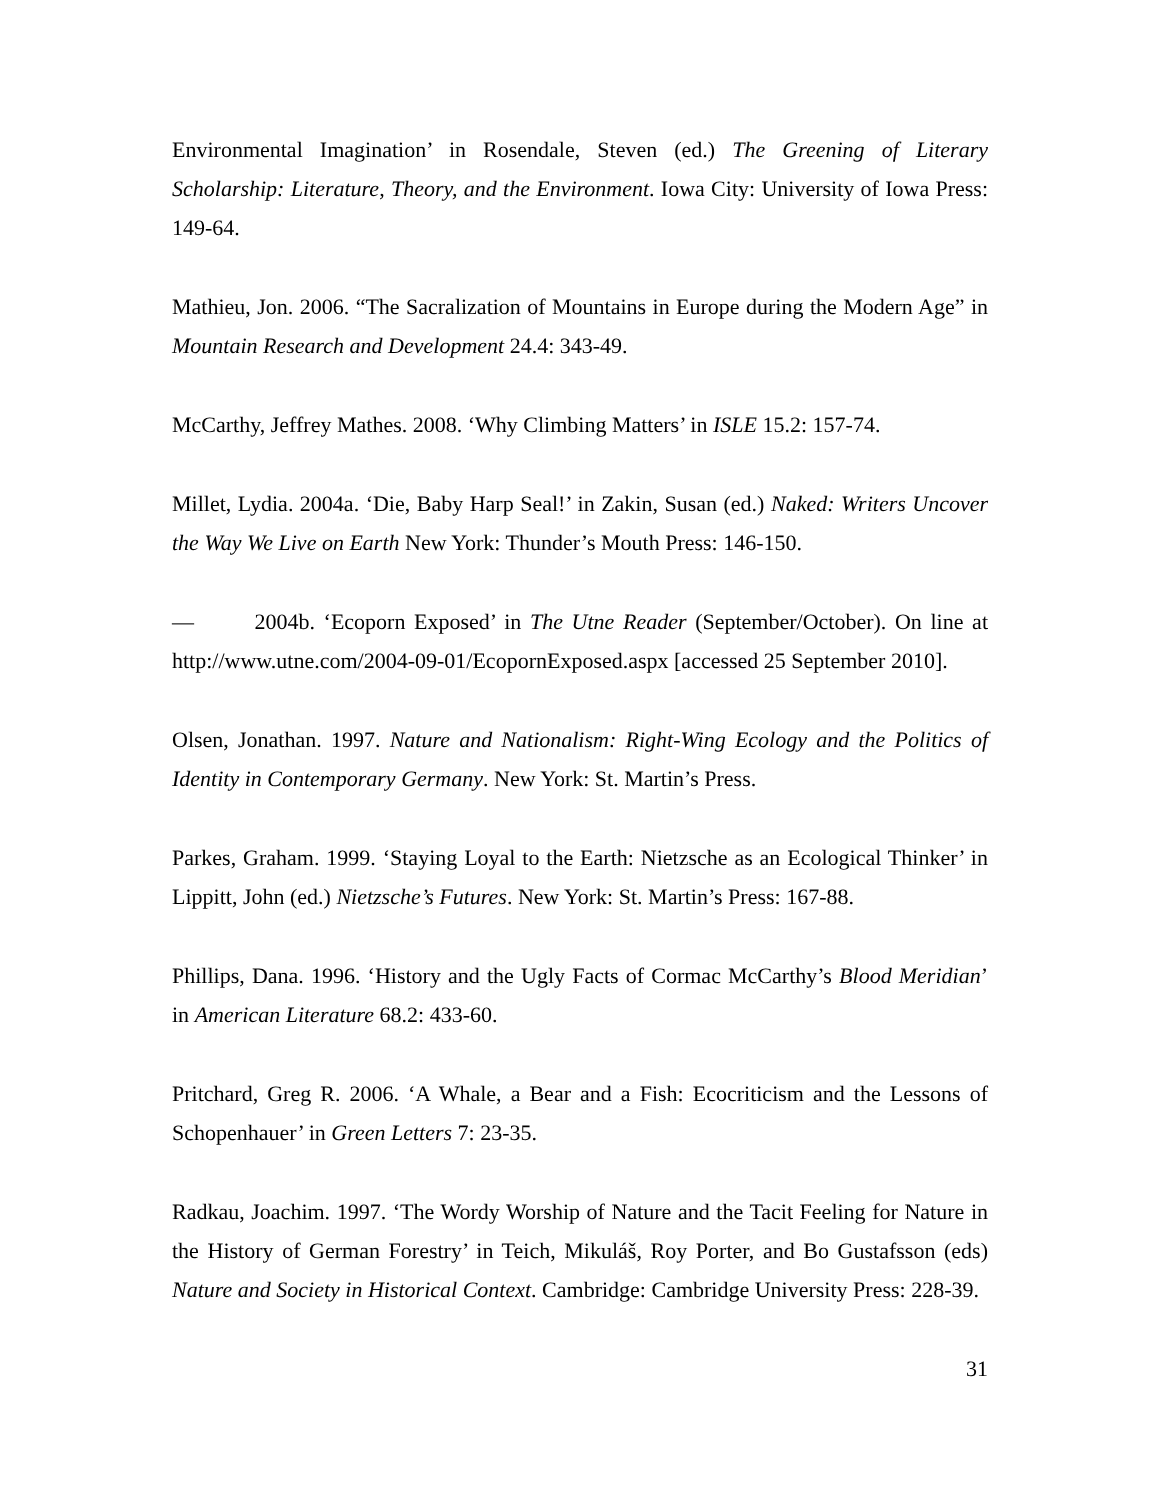Environmental Imagination’ in Rosendale, Steven (ed.) The Greening of Literary Scholarship: Literature, Theory, and the Environment. Iowa City: University of Iowa Press: 149-64.
Mathieu, Jon. 2006. “The Sacralization of Mountains in Europe during the Modern Age” in Mountain Research and Development 24.4: 343-49.
McCarthy, Jeffrey Mathes. 2008. ‘Why Climbing Matters’ in ISLE 15.2: 157-74.
Millet, Lydia. 2004a. ‘Die, Baby Harp Seal!’ in Zakin, Susan (ed.) Naked: Writers Uncover the Way We Live on Earth New York: Thunder’s Mouth Press: 146-150.
— 2004b. ‘Ecoporn Exposed’ in The Utne Reader (September/October). On line at http://www.utne.com/2004-09-01/EcopornExposed.aspx [accessed 25 September 2010].
Olsen, Jonathan. 1997. Nature and Nationalism: Right-Wing Ecology and the Politics of Identity in Contemporary Germany. New York: St. Martin’s Press.
Parkes, Graham. 1999. ‘Staying Loyal to the Earth: Nietzsche as an Ecological Thinker’ in Lippitt, John (ed.) Nietzsche’s Futures. New York: St. Martin’s Press: 167-88.
Phillips, Dana. 1996. ‘History and the Ugly Facts of Cormac McCarthy’s Blood Meridian’ in American Literature 68.2: 433-60.
Pritchard, Greg R. 2006. ‘A Whale, a Bear and a Fish: Ecocriticism and the Lessons of Schopenhauer’ in Green Letters 7: 23-35.
Radkau, Joachim. 1997. ‘The Wordy Worship of Nature and the Tacit Feeling for Nature in the History of German Forestry’ in Teich, Mikuláš, Roy Porter, and Bo Gustafsson (eds) Nature and Society in Historical Context. Cambridge: Cambridge University Press: 228-39.
31